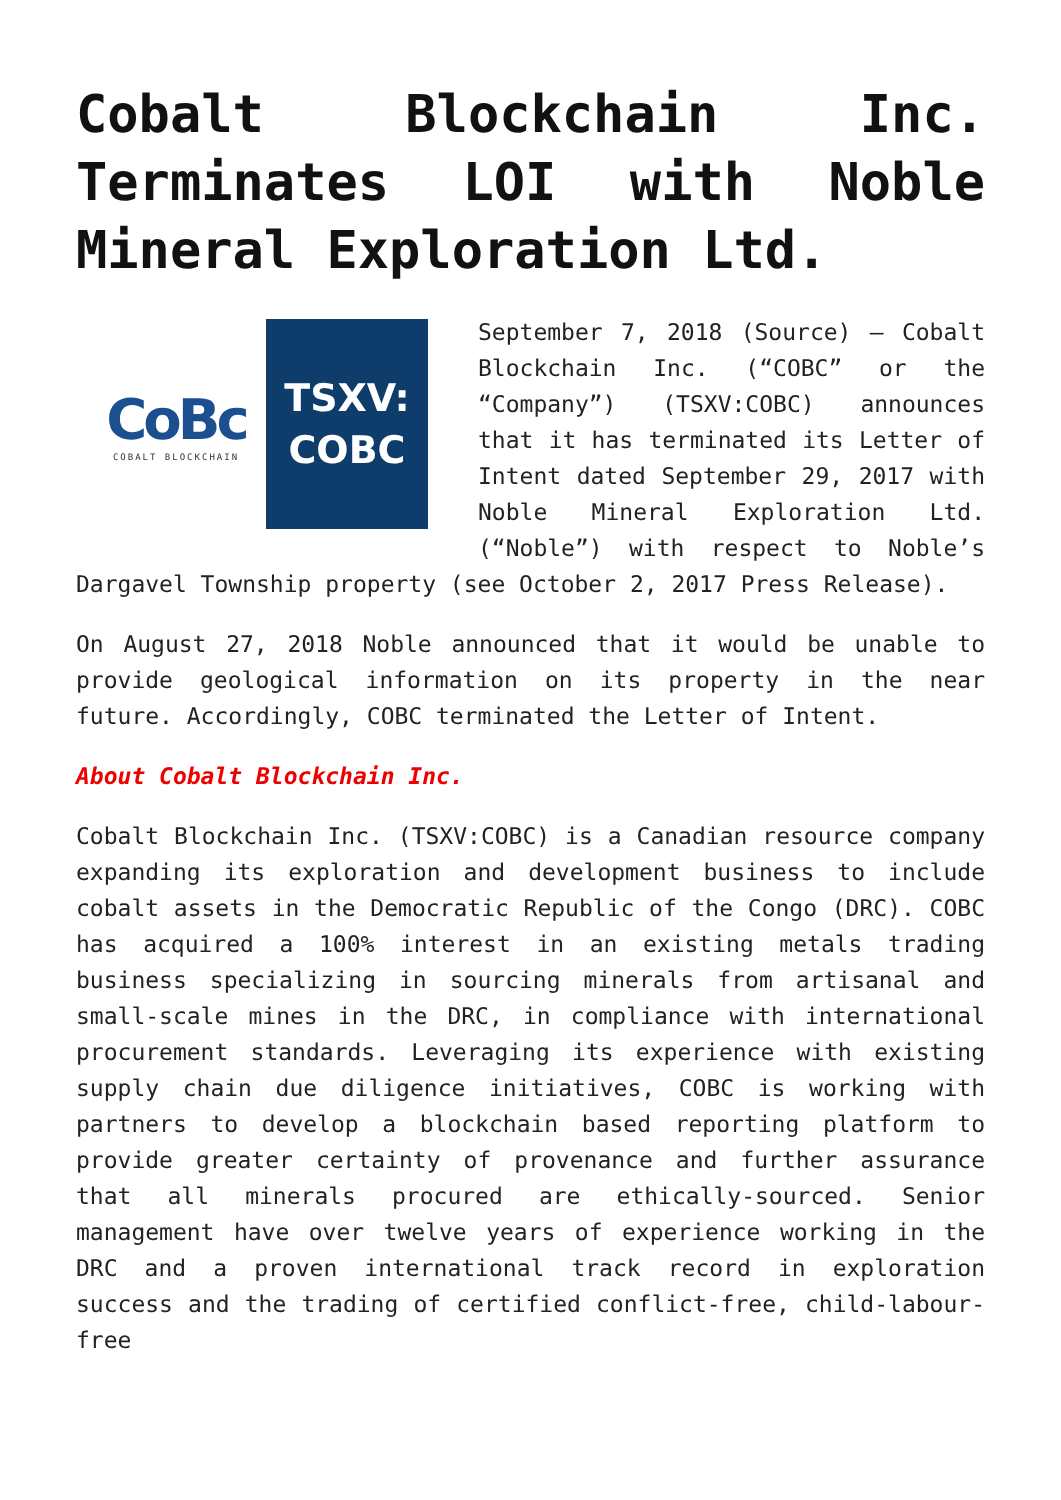Cobalt Blockchain Inc.
Terminates LOI with Noble
Mineral Exploration Ltd.
CoBc
COBALT BLOCKCHAIN
TSXV:
COBC
September 7, 2018 (Source) – Cobalt Blockchain Inc. (“COBC” or the “Company”) (TSXV:COBC) announces that it has terminated its Letter of Intent dated September 29, 2017 with Noble Mineral Exploration Ltd. (“Noble”) with respect to Noble’s Dargavel Township property (see October 2, 2017 Press Release).
On August 27, 2018 Noble announced that it would be unable to provide geological information on its property in the near future. Accordingly, COBC terminated the Letter of Intent.
About Cobalt Blockchain Inc.
Cobalt Blockchain Inc. (TSXV:COBC) is a Canadian resource company expanding its exploration and development business to include cobalt assets in the Democratic Republic of the Congo (DRC). COBC has acquired a 100% interest in an existing metals trading business specializing in sourcing minerals from artisanal and small-scale mines in the DRC, in compliance with international procurement standards. Leveraging its experience with existing supply chain due diligence initiatives, COBC is working with partners to develop a blockchain based reporting platform to provide greater certainty of provenance and further assurance that all minerals procured are ethically-sourced. Senior management have over twelve years of experience working in the DRC and a proven international track record in exploration success and the trading of certified conflict-free, child-labour-free